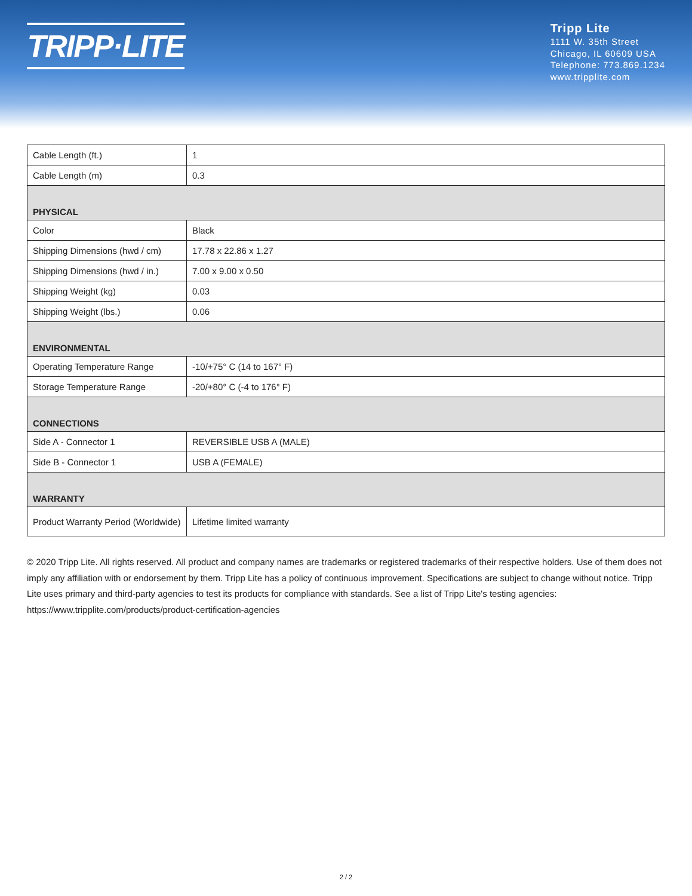TRIPP·LITE
Tripp Lite
1111 W. 35th Street
Chicago, IL 60609 USA
Telephone: 773.869.1234
www.tripplite.com
| Cable Length (ft.) | 1 |
| Cable Length (m) | 0.3 |
| PHYSICAL | |
| Color | Black |
| Shipping Dimensions (hwd / cm) | 17.78 x 22.86 x 1.27 |
| Shipping Dimensions (hwd / in.) | 7.00 x 9.00 x 0.50 |
| Shipping Weight (kg) | 0.03 |
| Shipping Weight (lbs.) | 0.06 |
| ENVIRONMENTAL | |
| Operating Temperature Range | -10/+75° C (14 to 167° F) |
| Storage Temperature Range | -20/+80° C (-4 to 176° F) |
| CONNECTIONS | |
| Side A - Connector 1 | REVERSIBLE USB A (MALE) |
| Side B - Connector 1 | USB A (FEMALE) |
| WARRANTY | |
| Product Warranty Period (Worldwide) | Lifetime limited warranty |
© 2020 Tripp Lite. All rights reserved. All product and company names are trademarks or registered trademarks of their respective holders. Use of them does not imply any affiliation with or endorsement by them. Tripp Lite has a policy of continuous improvement. Specifications are subject to change without notice. Tripp Lite uses primary and third-party agencies to test its products for compliance with standards. See a list of Tripp Lite's testing agencies: https://www.tripplite.com/products/product-certification-agencies
2 / 2